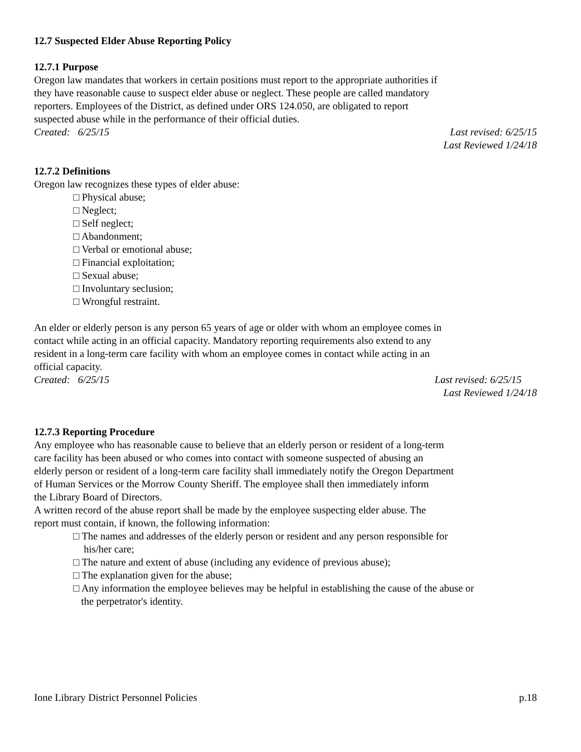12.7 Suspected Elder Abuse Reporting Policy
12.7.1 Purpose
Oregon law mandates that workers in certain positions must report to the appropriate authorities if
they have reasonable cause to suspect elder abuse or neglect. These people are called mandatory
reporters. Employees of the District, as defined under ORS 124.050, are obligated to report
suspected abuse while in the performance of their official duties.
Created: 6/25/15 Last revised: 6/25/15
Last Reviewed 1/24/18
12.7.2 Definitions
Oregon law recognizes these types of elder abuse:
□ Physical abuse;
□ Neglect;
□ Self neglect;
□ Abandonment;
□ Verbal or emotional abuse;
□ Financial exploitation;
□ Sexual abuse;
□ Involuntary seclusion;
□ Wrongful restraint.
An elder or elderly person is any person 65 years of age or older with whom an employee comes in
contact while acting in an official capacity. Mandatory reporting requirements also extend to any
resident in a long-term care facility with whom an employee comes in contact while acting in an
official capacity.
Created: 6/25/15 Last revised: 6/25/15
Last Reviewed 1/24/18
12.7.3 Reporting Procedure
Any employee who has reasonable cause to believe that an elderly person or resident of a long-term
care facility has been abused or who comes into contact with someone suspected of abusing an
elderly person or resident of a long-term care facility shall immediately notify the Oregon Department
of Human Services or the Morrow County Sheriff. The employee shall then immediately inform
the Library Board of Directors.
A written record of the abuse report shall be made by the employee suspecting elder abuse. The
report must contain, if known, the following information:
□ The names and addresses of the elderly person or resident and any person responsible for
his/her care;
□ The nature and extent of abuse (including any evidence of previous abuse);
□ The explanation given for the abuse;
□ Any information the employee believes may be helpful in establishing the cause of the abuse or
the perpetrator's identity.
Ione Library District Personnel Policies p.18